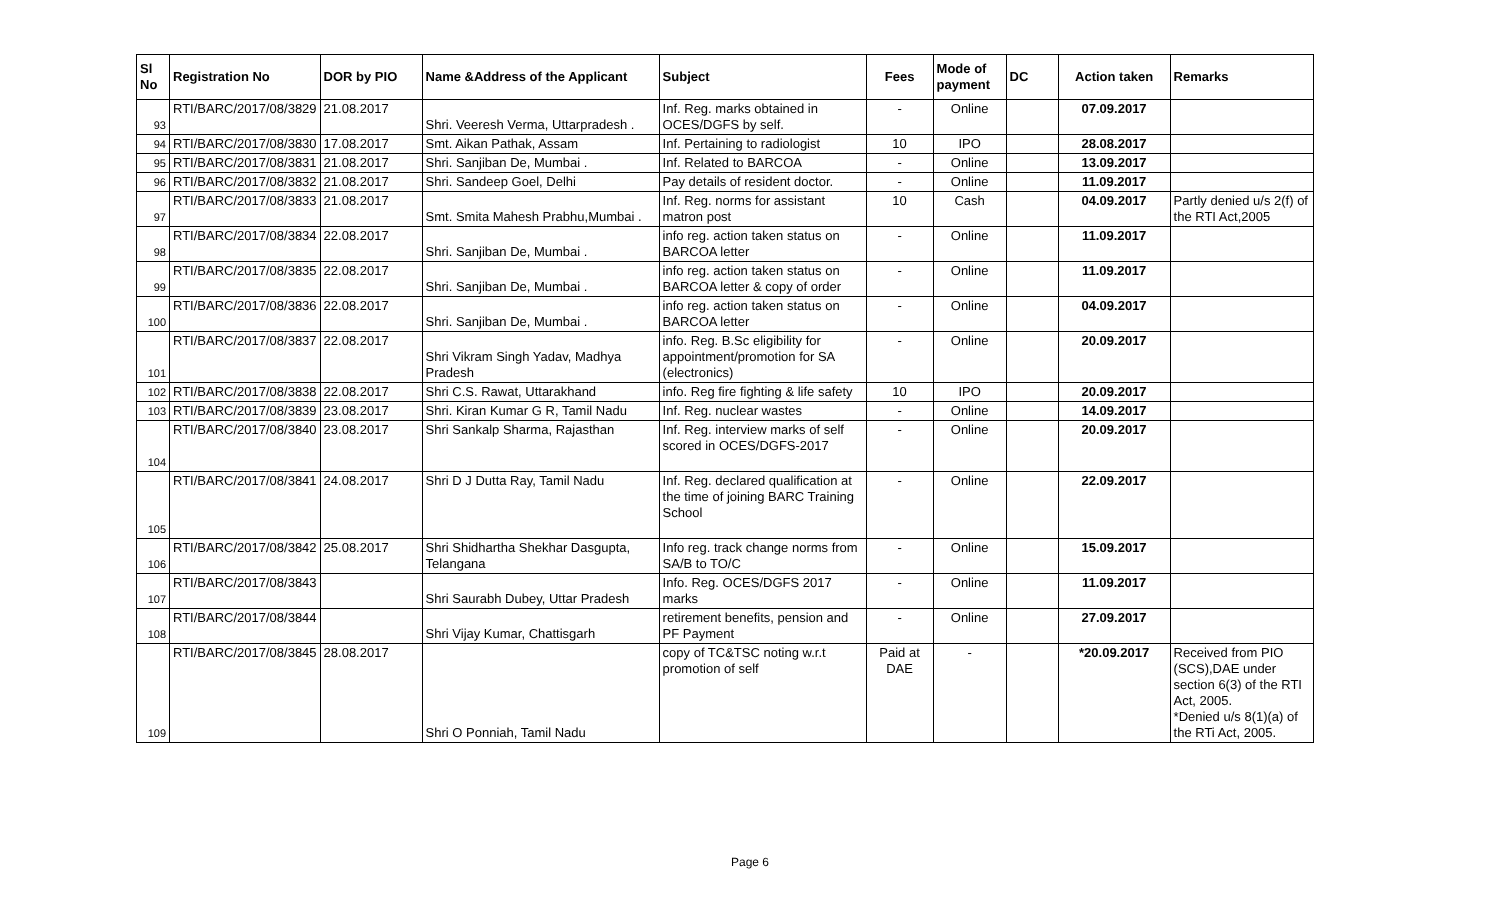| Sl No | Registration No | DOR by PIO | Name &Address of the Applicant | Subject | Fees | Mode of payment | DC | Action taken | Remarks |
| --- | --- | --- | --- | --- | --- | --- | --- | --- | --- |
| 93 | RTI/BARC/2017/08/3829 | 21.08.2017 | Shri. Veeresh Verma, Uttarpradesh . | Inf. Reg. marks obtained in OCES/DGFS by self. | - | Online | | 07.09.2017 | |
| 94 | RTI/BARC/2017/08/3830 | 17.08.2017 | Smt. Aikan Pathak, Assam | Inf. Pertaining to radiologist | 10 | IPO | | 28.08.2017 | |
| 95 | RTI/BARC/2017/08/3831 | 21.08.2017 | Shri. Sanjiban De, Mumbai . | Inf. Related to BARCOA | - | Online | | 13.09.2017 | |
| 96 | RTI/BARC/2017/08/3832 | 21.08.2017 | Shri. Sandeep Goel, Delhi | Pay details of resident doctor. | - | Online | | 11.09.2017 | |
| 97 | RTI/BARC/2017/08/3833 | 21.08.2017 | Smt. Smita Mahesh Prabhu,Mumbai . | Inf. Reg. norms for assistant matron post | 10 | Cash | | 04.09.2017 | Partly denied u/s 2(f) of the RTI Act,2005 |
| 98 | RTI/BARC/2017/08/3834 | 22.08.2017 | Shri. Sanjiban De, Mumbai . | info reg. action taken status on BARCOA letter | - | Online | | 11.09.2017 | |
| 99 | RTI/BARC/2017/08/3835 | 22.08.2017 | Shri. Sanjiban De, Mumbai . | info reg. action taken status on BARCOA letter & copy of order | - | Online | | 11.09.2017 | |
| 100 | RTI/BARC/2017/08/3836 | 22.08.2017 | Shri. Sanjiban De, Mumbai . | info reg. action taken status on BARCOA letter | - | Online | | 04.09.2017 | |
| 101 | RTI/BARC/2017/08/3837 | 22.08.2017 | Shri Vikram Singh Yadav, Madhya Pradesh | info. Reg. B.Sc eligibility for appointment/promotion for SA (electronics) | - | Online | | 20.09.2017 | |
| 102 | RTI/BARC/2017/08/3838 | 22.08.2017 | Shri C.S. Rawat, Uttarakhand | info. Reg fire fighting & life safety | 10 | IPO | | 20.09.2017 | |
| 103 | RTI/BARC/2017/08/3839 | 23.08.2017 | Shri. Kiran Kumar G R, Tamil Nadu | Inf. Reg. nuclear wastes | - | Online | | 14.09.2017 | |
| 104 | RTI/BARC/2017/08/3840 | 23.08.2017 | Shri Sankalp Sharma, Rajasthan | Inf. Reg. interview marks of self scored in OCES/DGFS-2017 | - | Online | | 20.09.2017 | |
| 105 | RTI/BARC/2017/08/3841 | 24.08.2017 | Shri D J Dutta Ray, Tamil Nadu | Inf. Reg. declared qualification at the time of joining BARC Training School | - | Online | | 22.09.2017 | |
| 106 | RTI/BARC/2017/08/3842 | 25.08.2017 | Shri Shidhartha Shekhar Dasgupta, Telangana | Info reg. track change norms from SA/B to TO/C | - | Online | | 15.09.2017 | |
| 107 | RTI/BARC/2017/08/3843 | | Shri Saurabh Dubey, Uttar Pradesh | Info. Reg. OCES/DGFS 2017 marks | - | Online | | 11.09.2017 | |
| 108 | RTI/BARC/2017/08/3844 | | Shri Vijay Kumar, Chattisgarh | retirement benefits, pension and PF Payment | - | Online | | 27.09.2017 | |
| 109 | RTI/BARC/2017/08/3845 | 28.08.2017 | Shri O Ponniah, Tamil Nadu | copy of TC&TSC noting w.r.t promotion of self | Paid at DAE | - | | *20.09.2017 | Received from PIO (SCS),DAE under section 6(3) of the RTI Act, 2005. *Denied u/s 8(1)(a) of the RTi Act, 2005. |
Page 6